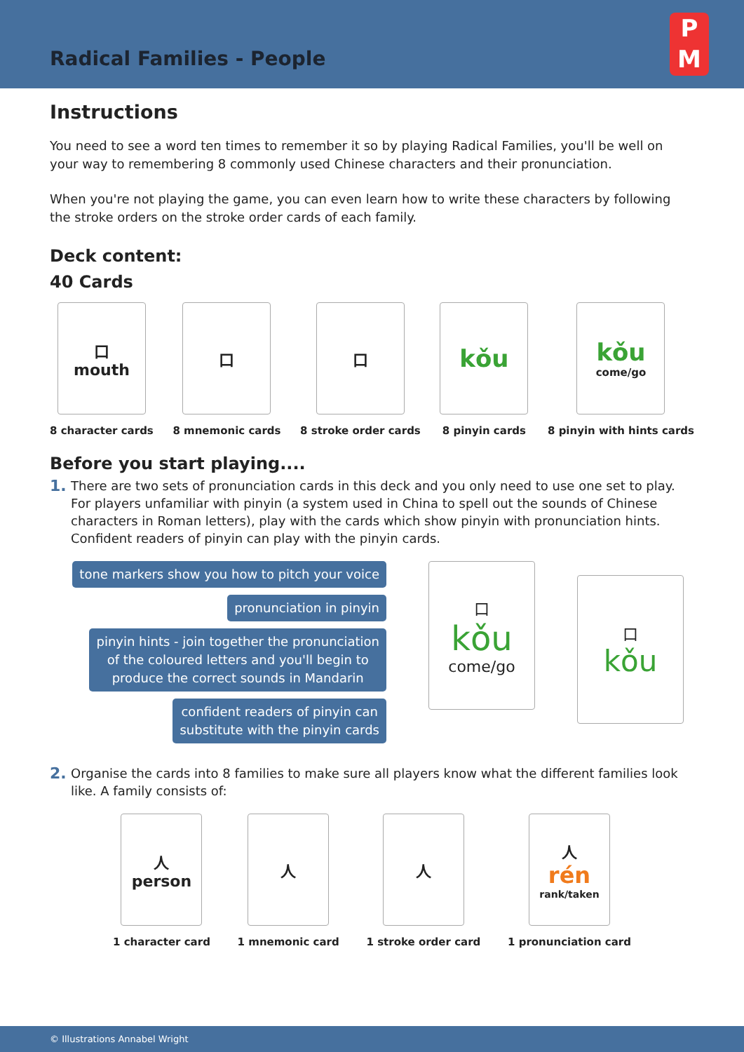Radical Families - People
P
M
Instructions
You need to see a word ten times to remember it so by playing Radical Families, you'll be well on your way to remembering 8 commonly used Chinese characters and their pronunciation.
When you're not playing the game, you can even learn how to write these characters by following the stroke orders on the stroke order cards of each family.
Deck content:
40 Cards
口
mouth
8 character cards
口
8 mnemonic cards
口
8 stroke order cards
kǒu
8 pinyin cards
kǒu
come/go
8 pinyin with hints cards
Before you start playing....
1. There are two sets of pronunciation cards in this deck and you only need to use one set to play. For players unfamiliar with pinyin (a system used in China to spell out the sounds of Chinese characters in Roman letters), play with the cards which show pinyin with pronunciation hints. Confident readers of pinyin can play with the pinyin cards.
tone markers show you how to pitch your voice
pronunciation in pinyin
pinyin hints - join together the pronunciation
of the coloured letters and you'll begin to
produce the correct sounds in Mandarin
confident readers of pinyin can
substitute with the pinyin cards
口
kǒu
come/go
口
kǒu
2. Organise the cards into 8 families to make sure all players know what the different families look like. A family consists of:
人
person
1 character card
人
1 mnemonic card
人
1 stroke order card
人
rén
rank/taken
1 pronunciation card
© Illustrations Annabel Wright